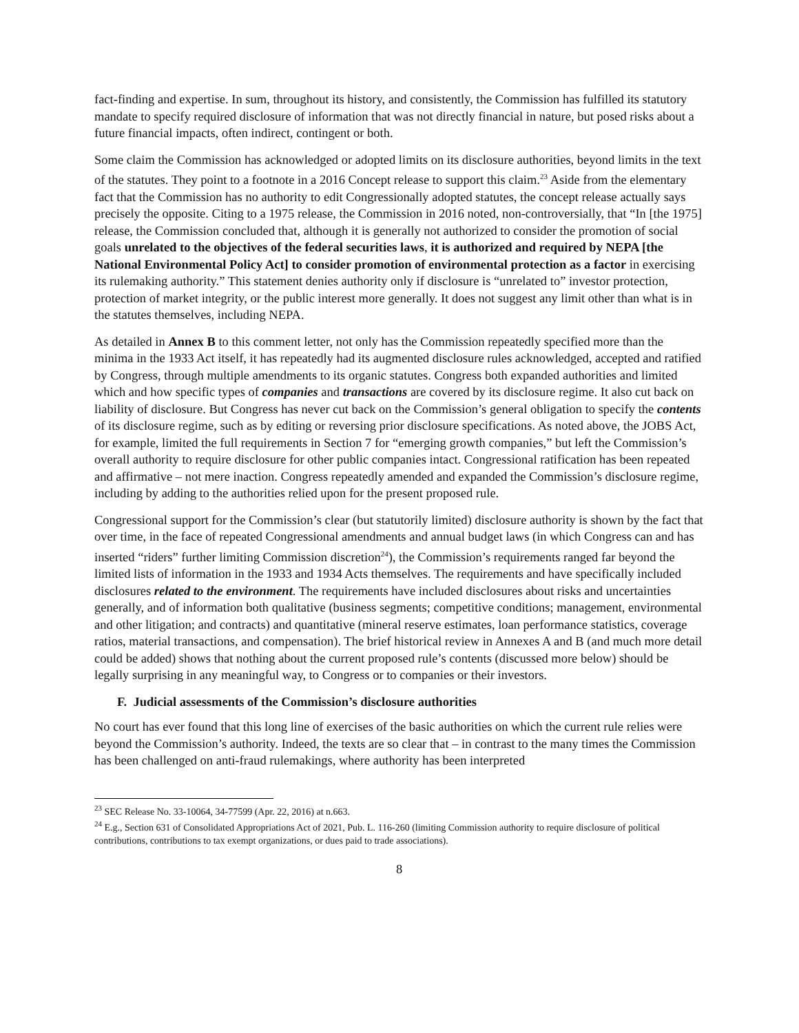fact-finding and expertise. In sum, throughout its history, and consistently, the Commission has fulfilled its statutory mandate to specify required disclosure of information that was not directly financial in nature, but posed risks about a future financial impacts, often indirect, contingent or both.
Some claim the Commission has acknowledged or adopted limits on its disclosure authorities, beyond limits in the text of the statutes. They point to a footnote in a 2016 Concept release to support this claim.<sup>23</sup> Aside from the elementary fact that the Commission has no authority to edit Congressionally adopted statutes, the concept release actually says precisely the opposite. Citing to a 1975 release, the Commission in 2016 noted, non-controversially, that “In [the 1975] release, the Commission concluded that, although it is generally not authorized to consider the promotion of social goals unrelated to the objectives of the federal securities laws, it is authorized and required by NEPA [the National Environmental Policy Act] to consider promotion of environmental protection as a factor in exercising its rulemaking authority.” This statement denies authority only if disclosure is “unrelated to” investor protection, protection of market integrity, or the public interest more generally. It does not suggest any limit other than what is in the statutes themselves, including NEPA.
As detailed in Annex B to this comment letter, not only has the Commission repeatedly specified more than the minima in the 1933 Act itself, it has repeatedly had its augmented disclosure rules acknowledged, accepted and ratified by Congress, through multiple amendments to its organic statutes. Congress both expanded authorities and limited which and how specific types of companies and transactions are covered by its disclosure regime. It also cut back on liability of disclosure. But Congress has never cut back on the Commission’s general obligation to specify the contents of its disclosure regime, such as by editing or reversing prior disclosure specifications. As noted above, the JOBS Act, for example, limited the full requirements in Section 7 for “emerging growth companies,” but left the Commission’s overall authority to require disclosure for other public companies intact. Congressional ratification has been repeated and affirmative – not mere inaction. Congress repeatedly amended and expanded the Commission’s disclosure regime, including by adding to the authorities relied upon for the present proposed rule.
Congressional support for the Commission’s clear (but statutorily limited) disclosure authority is shown by the fact that over time, in the face of repeated Congressional amendments and annual budget laws (in which Congress can and has inserted “riders” further limiting Commission discretion<sup>24</sup>), the Commission’s requirements ranged far beyond the limited lists of information in the 1933 and 1934 Acts themselves. The requirements and have specifically included disclosures related to the environment. The requirements have included disclosures about risks and uncertainties generally, and of information both qualitative (business segments; competitive conditions; management, environmental and other litigation; and contracts) and quantitative (mineral reserve estimates, loan performance statistics, coverage ratios, material transactions, and compensation). The brief historical review in Annexes A and B (and much more detail could be added) shows that nothing about the current proposed rule’s contents (discussed more below) should be legally surprising in any meaningful way, to Congress or to companies or their investors.
F. Judicial assessments of the Commission’s disclosure authorities
No court has ever found that this long line of exercises of the basic authorities on which the current rule relies were beyond the Commission’s authority. Indeed, the texts are so clear that – in contrast to the many times the Commission has been challenged on anti-fraud rulemakings, where authority has been interpreted
<sup>23</sup> SEC Release No. 33-10064, 34-77599 (Apr. 22, 2016) at n.663.
<sup>24</sup> E.g., Section 631 of Consolidated Appropriations Act of 2021, Pub. L. 116-260 (limiting Commission authority to require disclosure of political contributions, contributions to tax exempt organizations, or dues paid to trade associations).
8